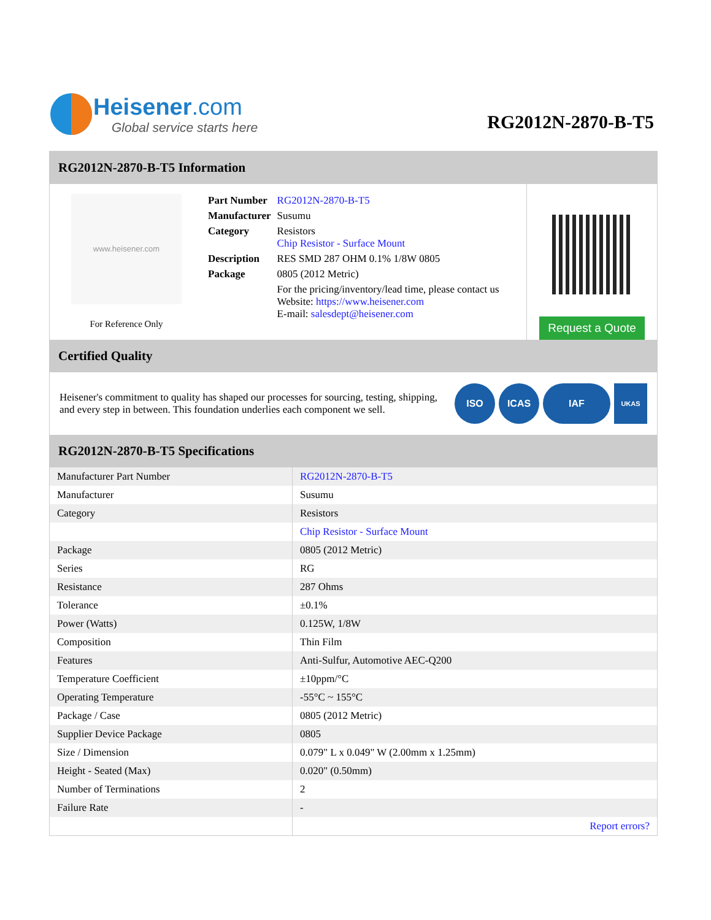Heisener.com
Global service starts here
RG2012N-2870-B-T5
RG2012N-2870-B-T5 Information
www.heisener.com
For Reference Only
| Part Number | RG2012N-2870-B-T5 |
| Manufacturer | Susumu |
| Category | Resistors Chip Resistor - Surface Mount |
| Description | RES SMD 287 OHM 0.1% 1/8W 0805 |
| Package | 0805 (2012 Metric) |
| | For the pricing/inventory/lead time, please contact us Website: https://www.heisener.com E-mail: salesdept@heisener.com |
Request a Quote
Certified Quality
Heisener's commitment to quality has shaped our processes for sourcing, testing, shipping, and every step in between. This foundation underlies each component we sell.
ISO ICAS IAF
UKAS
RG2012N-2870-B-T5 Specifications
| Manufacturer Part Number | RG2012N-2870-B-T5 |
| Manufacturer | Susumu |
| Category | Resistors |
| | Chip Resistor - Surface Mount |
| Package | 0805 (2012 Metric) |
| Series | RG |
| Resistance | 287 Ohms |
| Tolerance | ±0.1% |
| Power (Watts) | 0.125W, 1/8W |
| Composition | Thin Film |
| Features | Anti-Sulfur, Automotive AEC-Q200 |
| Temperature Coefficient | ±10ppm/°C |
| Operating Temperature | -55°C ~ 155°C |
| Package / Case | 0805 (2012 Metric) |
| Supplier Device Package | 0805 |
| Size / Dimension | 0.079" L x 0.049" W (2.00mm x 1.25mm) |
| Height - Seated (Max) | 0.020" (0.50mm) |
| Number of Terminations | 2 |
| Failure Rate | - |
| | Report errors? |